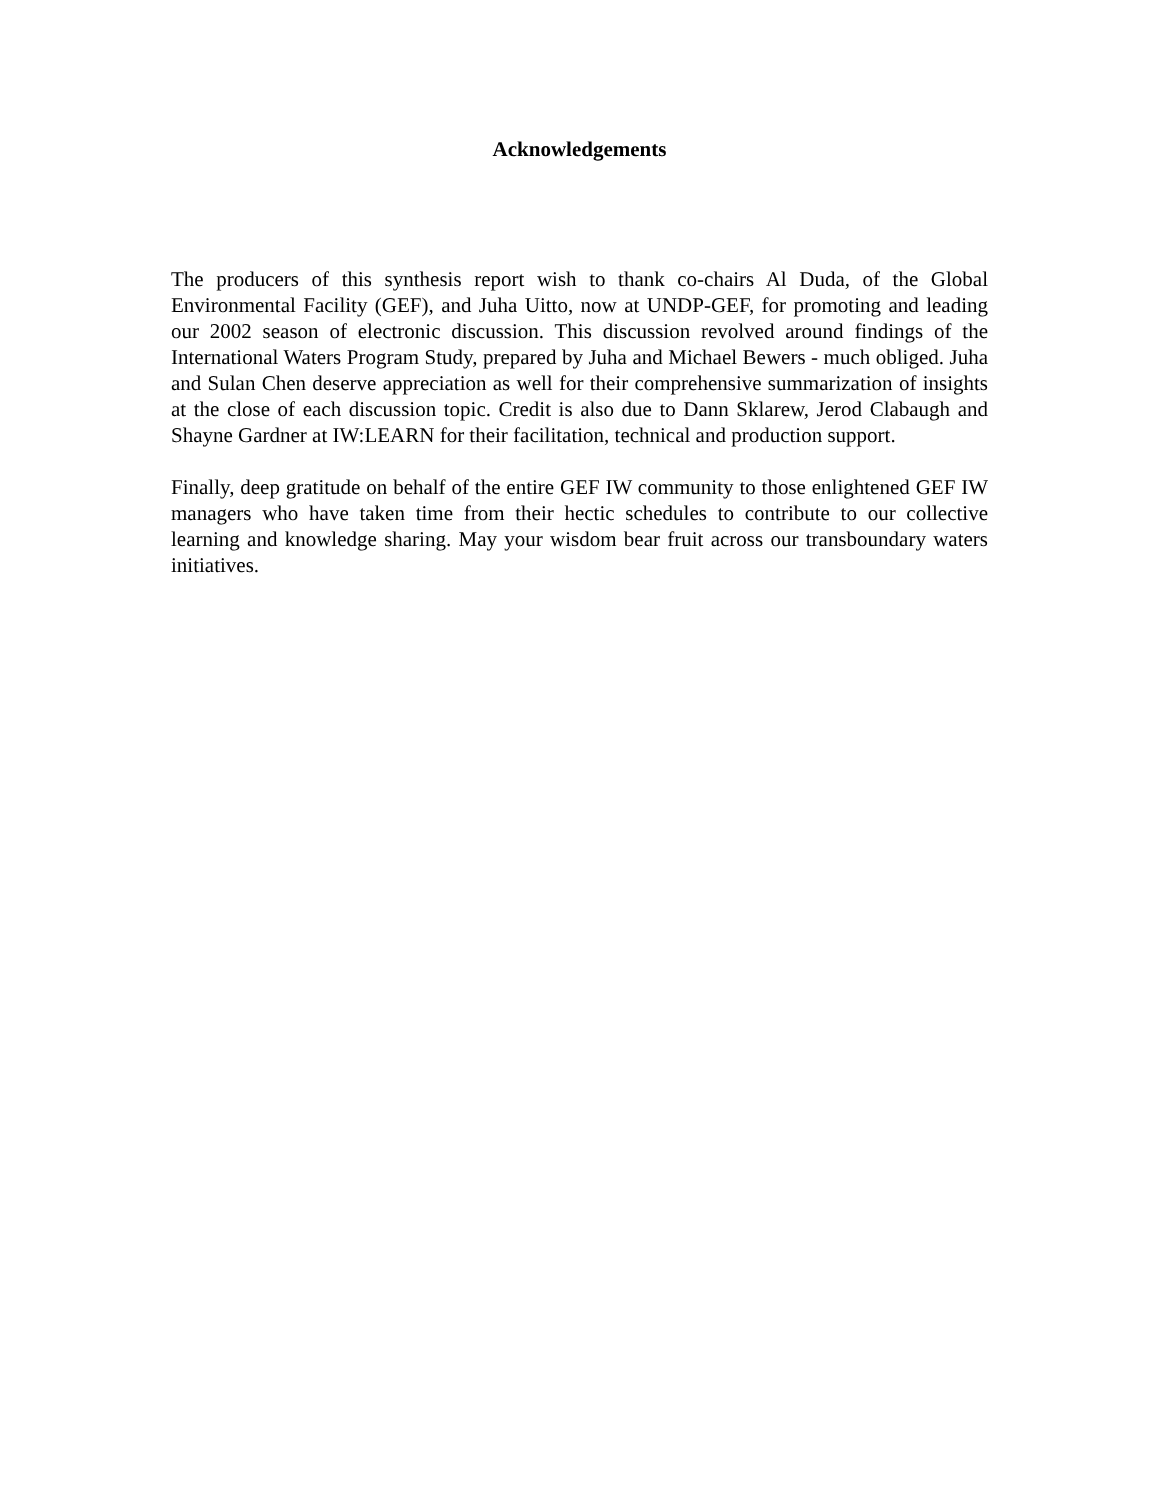Acknowledgements
The producers of this synthesis report wish to thank co-chairs Al Duda, of the Global Environmental Facility (GEF), and Juha Uitto, now at UNDP-GEF, for promoting and leading our 2002 season of electronic discussion. This discussion revolved around findings of the International Waters Program Study, prepared by Juha and Michael Bewers - much obliged. Juha and Sulan Chen deserve appreciation as well for their comprehensive summarization of insights at the close of each discussion topic. Credit is also due to Dann Sklarew, Jerod Clabaugh and Shayne Gardner at IW:LEARN for their facilitation, technical and production support.
Finally, deep gratitude on behalf of the entire GEF IW community to those enlightened GEF IW managers who have taken time from their hectic schedules to contribute to our collective learning and knowledge sharing. May your wisdom bear fruit across our transboundary waters initiatives.